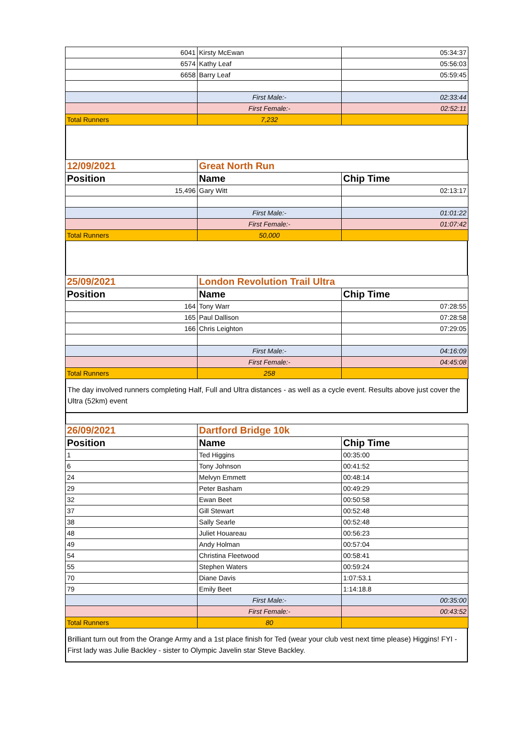| 6041 | Kirsty McEwan | 05:34:37 |
| 6574 | Kathy Leaf | 05:56:03 |
| 6658 | Barry Leaf | 05:59:45 |
| | First Male:- | 02:33:44 |
| | First Female:- | 02:52:11 |
| Total Runners | 7,232 | |
| 12/09/2021 | Great North Run | |
| Position | Name | Chip Time |
| 15,496 | Gary Witt | 02:13:17 |
| | First Male:- | 01:01:22 |
| | First Female:- | 01:07:42 |
| Total Runners | 50,000 | |
| 25/09/2021 | London Revolution Trail Ultra | |
| Position | Name | Chip Time |
| 164 | Tony Warr | 07:28:55 |
| 165 | Paul Dallison | 07:28:58 |
| 166 | Chris Leighton | 07:29:05 |
| | First Male:- | 04:16:09 |
| | First Female:- | 04:45:08 |
| Total Runners | 258 | |
The day involved runners completing Half, Full and Ultra distances - as well as a cycle event. Results above just cover the Ultra (52km) event
| 26/09/2021 | Dartford Bridge 10k | |
| Position | Name | Chip Time |
| 1 | Ted Higgins | 00:35:00 |
| 6 | Tony Johnson | 00:41:52 |
| 24 | Melvyn Emmett | 00:48:14 |
| 29 | Peter Basham | 00:49:29 |
| 32 | Ewan Beet | 00:50:58 |
| 37 | Gill Stewart | 00:52:48 |
| 38 | Sally Searle | 00:52:48 |
| 48 | Juliet Houareau | 00:56:23 |
| 49 | Andy Holman | 00:57:04 |
| 54 | Christina Fleetwood | 00:58:41 |
| 55 | Stephen Waters | 00:59:24 |
| 70 | Diane Davis | 1:07:53.1 |
| 79 | Emily Beet | 1:14:18.8 |
| | First Male:- | 00:35:00 |
| | First Female:- | 00:43:52 |
| Total Runners | 80 | |
Brilliant turn out from the Orange Army and a 1st place finish for Ted (wear your club vest next time please) Higgins! FYI - First lady was Julie Backley - sister to Olympic Javelin star Steve Backley.